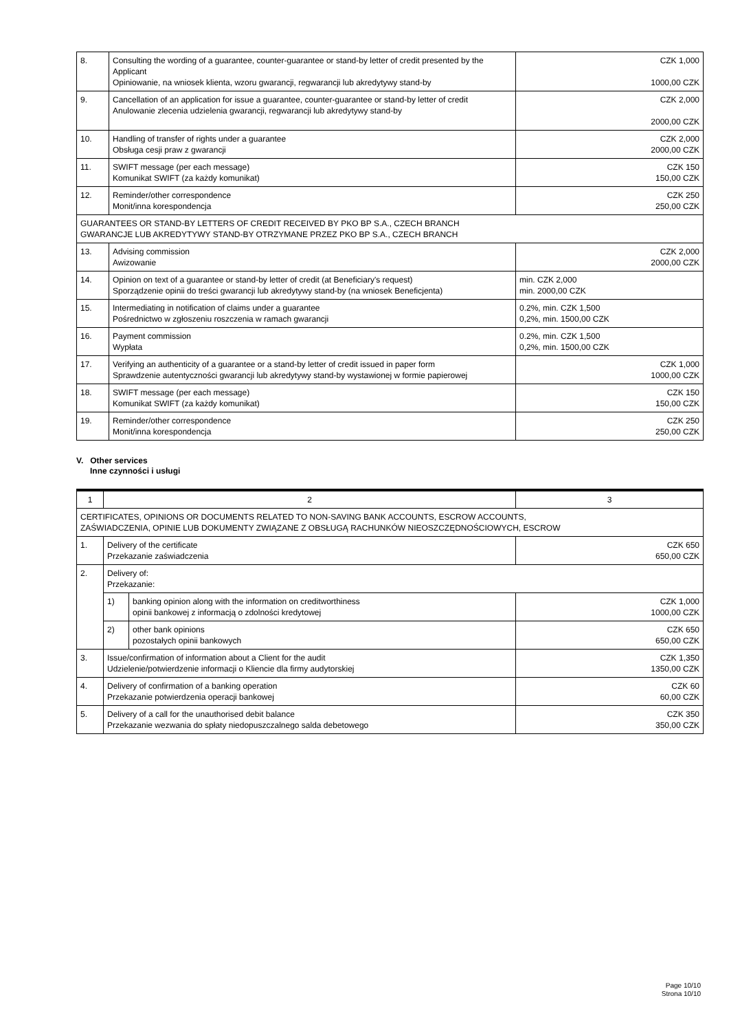| 8. | Consulting the wording of a guarantee, counter-guarantee or stand-by letter of credit presented by the Applicant Opiniowanie, na wniosek klienta, wzoru gwarancji, regwarancji lub akredytywy stand-by | CZK 1,000 1000,00 CZK |
| 9. | Cancellation of an application for issue a guarantee, counter-guarantee or stand-by letter of credit Anulowanie zlecenia udzielenia gwarancji, regwarancji lub akredytywy stand-by | CZK 2,000 2000,00 CZK |
| 10. | Handling of transfer of rights under a guarantee Obsługa cesji praw z gwarancji | CZK 2,000 2000,00 CZK |
| 11. | SWIFT message (per each message) Komunikat SWIFT (za każdy komunikat) | CZK 150 150,00 CZK |
| 12. | Reminder/other correspondence Monit/inna korespondencja | CZK 250 250,00 CZK |
| GUARANTEES OR STAND-BY LETTERS OF CREDIT RECEIVED BY PKO BP S.A., CZECH BRANCH GWARANCJE LUB AKREDYTYWY STAND-BY OTRZYMANE PRZEZ PKO BP S.A., CZECH BRANCH | | |
| 13. | Advising commission Awizowanie | CZK 2,000 2000,00 CZK |
| 14. | Opinion on text of a guarantee or stand-by letter of credit (at Beneficiary's request) Sporządzenie opinii do treści gwarancji lub akredytywy stand-by (na wniosek Beneficjenta) | min. CZK 2,000 min. 2000,00 CZK |
| 15. | Intermediating in notification of claims under a guarantee Pośrednictwo w zgłoszeniu roszczenia w ramach gwarancji | 0.2%, min. CZK 1,500 0,2%, min. 1500,00 CZK |
| 16. | Payment commission Wypłata | 0.2%, min. CZK 1,500 0,2%, min. 1500,00 CZK |
| 17. | Verifying an authenticity of a guarantee or a stand-by letter of credit issued in paper form Sprawdzenie autentyczności gwarancji lub akredytywy stand-by wystawionej w formie papierowej | CZK 1,000 1000,00 CZK |
| 18. | SWIFT message (per each message) Komunikat SWIFT (za każdy komunikat) | CZK 150 150,00 CZK |
| 19. | Reminder/other correspondence Monit/inna korespondencja | CZK 250 250,00 CZK |
V. Other services
Inne czynności i usługi
| 1 | 2 | | 3 |
| CERTIFICATES, OPINIONS OR DOCUMENTS RELATED TO NON-SAVING BANK ACCOUNTS, ESCROW ACCOUNTS, ZAŚWIADCZENIA, OPINIE LUB DOKUMENTY ZWIĄZANE Z OBSŁUGĄ RACHUNKÓW NIEOSZCZĘDNOŚCIOWYCH, ESCROW | | | |
| 1. | Delivery of the certificate Przekazanie zaświadczenia | | CZK 650 650,00 CZK |
| 2. | Delivery of: Przekazanie: | | |
| | 1) | banking opinion along with the information on creditworthiness opinii bankowej z informacją o zdolności kredytowej | CZK 1,000 1000,00 CZK |
| | 2) | other bank opinions pozostałych opinii bankowych | CZK 650 650,00 CZK |
| 3. | Issue/confirmation of information about a Client for the audit Udzielenie/potwierdzenie informacji o Kliencie dla firmy audytorskiej | | CZK 1,350 1350,00 CZK |
| 4. | Delivery of confirmation of a banking operation Przekazanie potwierdzenia operacji bankowej | | CZK 60 60,00 CZK |
| 5. | Delivery of a call for the unauthorised debit balance Przekazanie wezwania do spłaty niedopuszczalnego salda debetowego | | CZK 350 350,00 CZK |
Page 10/10
Strona 10/10